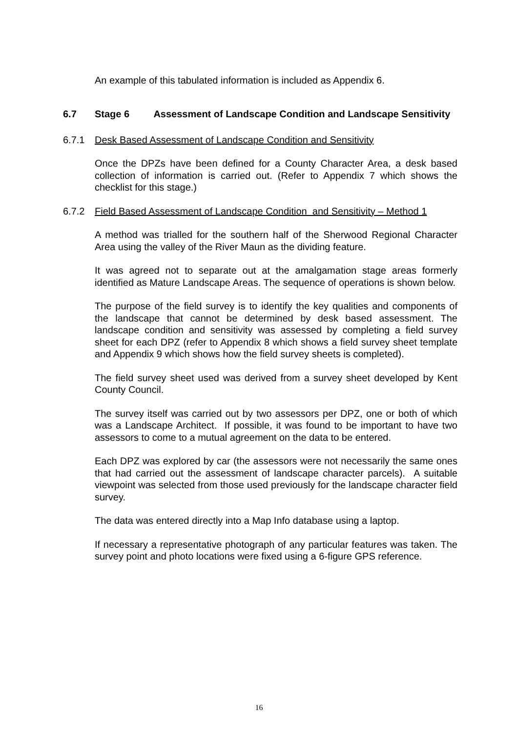An example of this tabulated information is included as Appendix 6.
6.7 Stage 6 Assessment of Landscape Condition and Landscape Sensitivity
6.7.1 Desk Based Assessment of Landscape Condition and Sensitivity
Once the DPZs have been defined for a County Character Area, a desk based collection of information is carried out. (Refer to Appendix 7 which shows the checklist for this stage.)
6.7.2 Field Based Assessment of Landscape Condition and Sensitivity – Method 1
A method was trialled for the southern half of the Sherwood Regional Character Area using the valley of the River Maun as the dividing feature.
It was agreed not to separate out at the amalgamation stage areas formerly identified as Mature Landscape Areas. The sequence of operations is shown below.
The purpose of the field survey is to identify the key qualities and components of the landscape that cannot be determined by desk based assessment. The landscape condition and sensitivity was assessed by completing a field survey sheet for each DPZ (refer to Appendix 8 which shows a field survey sheet template and Appendix 9 which shows how the field survey sheets is completed).
The field survey sheet used was derived from a survey sheet developed by Kent County Council.
The survey itself was carried out by two assessors per DPZ, one or both of which was a Landscape Architect. If possible, it was found to be important to have two assessors to come to a mutual agreement on the data to be entered.
Each DPZ was explored by car (the assessors were not necessarily the same ones that had carried out the assessment of landscape character parcels). A suitable viewpoint was selected from those used previously for the landscape character field survey.
The data was entered directly into a Map Info database using a laptop.
If necessary a representative photograph of any particular features was taken. The survey point and photo locations were fixed using a 6-figure GPS reference.
16